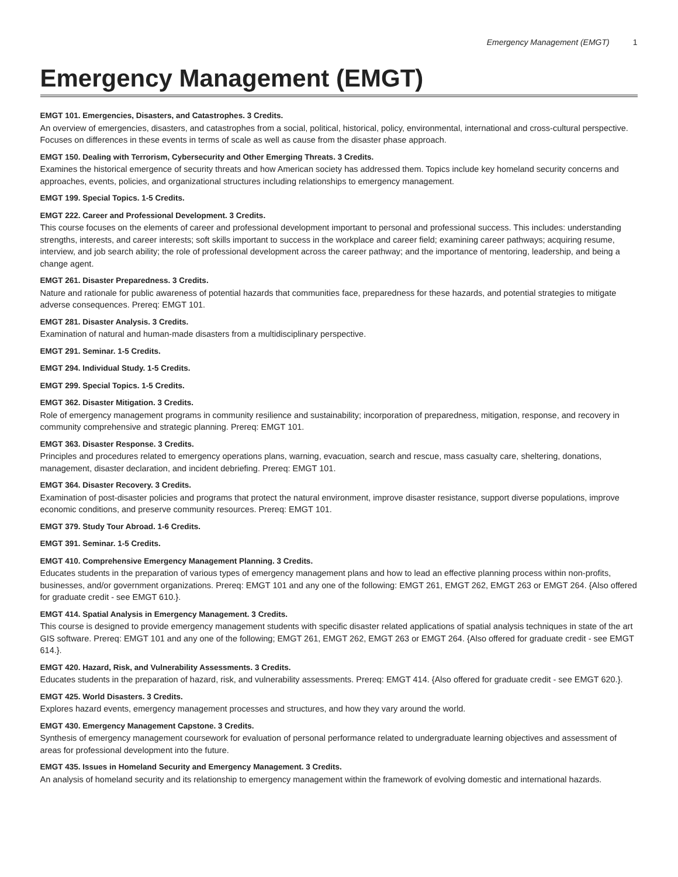Emergency Management (EMGT) 1
Emergency Management (EMGT)
EMGT 101. Emergencies, Disasters, and Catastrophes. 3 Credits.
An overview of emergencies, disasters, and catastrophes from a social, political, historical, policy, environmental, international and cross-cultural perspective. Focuses on differences in these events in terms of scale as well as cause from the disaster phase approach.
EMGT 150. Dealing with Terrorism, Cybersecurity and Other Emerging Threats. 3 Credits.
Examines the historical emergence of security threats and how American society has addressed them. Topics include key homeland security concerns and approaches, events, policies, and organizational structures including relationships to emergency management.
EMGT 199. Special Topics. 1-5 Credits.
EMGT 222. Career and Professional Development. 3 Credits.
This course focuses on the elements of career and professional development important to personal and professional success. This includes: understanding strengths, interests, and career interests; soft skills important to success in the workplace and career field; examining career pathways; acquiring resume, interview, and job search ability; the role of professional development across the career pathway; and the importance of mentoring, leadership, and being a change agent.
EMGT 261. Disaster Preparedness. 3 Credits.
Nature and rationale for public awareness of potential hazards that communities face, preparedness for these hazards, and potential strategies to mitigate adverse consequences. Prereq: EMGT 101.
EMGT 281. Disaster Analysis. 3 Credits.
Examination of natural and human-made disasters from a multidisciplinary perspective.
EMGT 291. Seminar. 1-5 Credits.
EMGT 294. Individual Study. 1-5 Credits.
EMGT 299. Special Topics. 1-5 Credits.
EMGT 362. Disaster Mitigation. 3 Credits.
Role of emergency management programs in community resilience and sustainability; incorporation of preparedness, mitigation, response, and recovery in community comprehensive and strategic planning. Prereq: EMGT 101.
EMGT 363. Disaster Response. 3 Credits.
Principles and procedures related to emergency operations plans, warning, evacuation, search and rescue, mass casualty care, sheltering, donations, management, disaster declaration, and incident debriefing. Prereq: EMGT 101.
EMGT 364. Disaster Recovery. 3 Credits.
Examination of post-disaster policies and programs that protect the natural environment, improve disaster resistance, support diverse populations, improve economic conditions, and preserve community resources. Prereq: EMGT 101.
EMGT 379. Study Tour Abroad. 1-6 Credits.
EMGT 391. Seminar. 1-5 Credits.
EMGT 410. Comprehensive Emergency Management Planning. 3 Credits.
Educates students in the preparation of various types of emergency management plans and how to lead an effective planning process within non-profits, businesses, and/or government organizations. Prereq: EMGT 101 and any one of the following: EMGT 261, EMGT 262, EMGT 263 or EMGT 264. {Also offered for graduate credit - see EMGT 610.}.
EMGT 414. Spatial Analysis in Emergency Management. 3 Credits.
This course is designed to provide emergency management students with specific disaster related applications of spatial analysis techniques in state of the art GIS software. Prereq: EMGT 101 and any one of the following; EMGT 261, EMGT 262, EMGT 263 or EMGT 264. {Also offered for graduate credit - see EMGT 614.}.
EMGT 420. Hazard, Risk, and Vulnerability Assessments. 3 Credits.
Educates students in the preparation of hazard, risk, and vulnerability assessments. Prereq: EMGT 414. {Also offered for graduate credit - see EMGT 620.}.
EMGT 425. World Disasters. 3 Credits.
Explores hazard events, emergency management processes and structures, and how they vary around the world.
EMGT 430. Emergency Management Capstone. 3 Credits.
Synthesis of emergency management coursework for evaluation of personal performance related to undergraduate learning objectives and assessment of areas for professional development into the future.
EMGT 435. Issues in Homeland Security and Emergency Management. 3 Credits.
An analysis of homeland security and its relationship to emergency management within the framework of evolving domestic and international hazards.